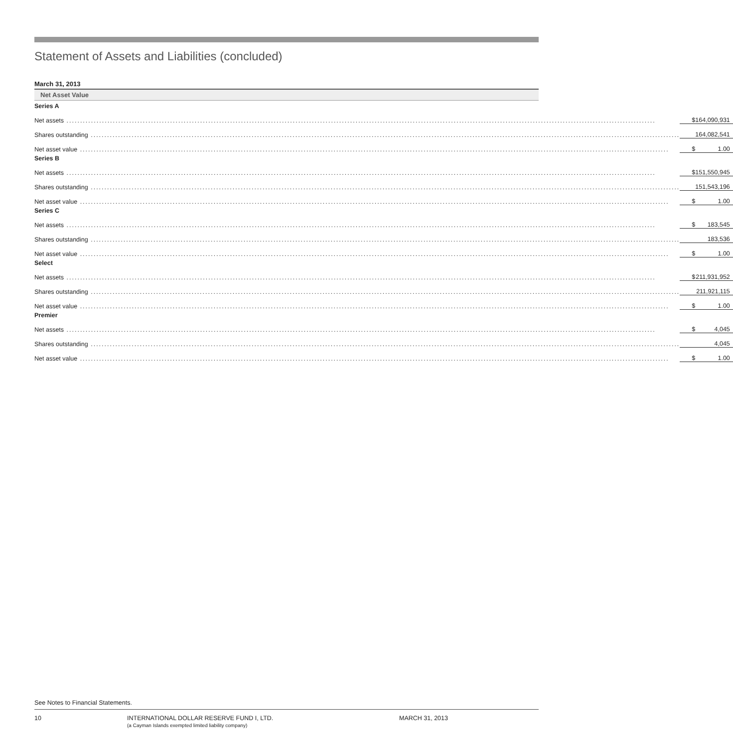Statement of Assets and Liabilities (concluded)
March 31, 2013
Net Asset Value
| Series A | | |
| Net assets | $ | 164,090,931 |
| Shares outstanding | | 164,082,541 |
| Net asset value | $ | 1.00 |
| Series B | | |
| Net assets | $ | 151,550,945 |
| Shares outstanding | | 151,543,196 |
| Net asset value | $ | 1.00 |
| Series C | | |
| Net assets | $ | 183,545 |
| Shares outstanding | | 183,536 |
| Net asset value | $ | 1.00 |
| Select | | |
| Net assets | $ | 211,931,952 |
| Shares outstanding | | 211,921,115 |
| Net asset value | $ | 1.00 |
| Premier | | |
| Net assets | $ | 4,045 |
| Shares outstanding | | 4,045 |
| Net asset value | $ | 1.00 |
See Notes to Financial Statements.
10 INTERNATIONAL DOLLAR RESERVE FUND I, LTD.
(a Cayman Islands exempted limited liability company)
MARCH 31, 2013